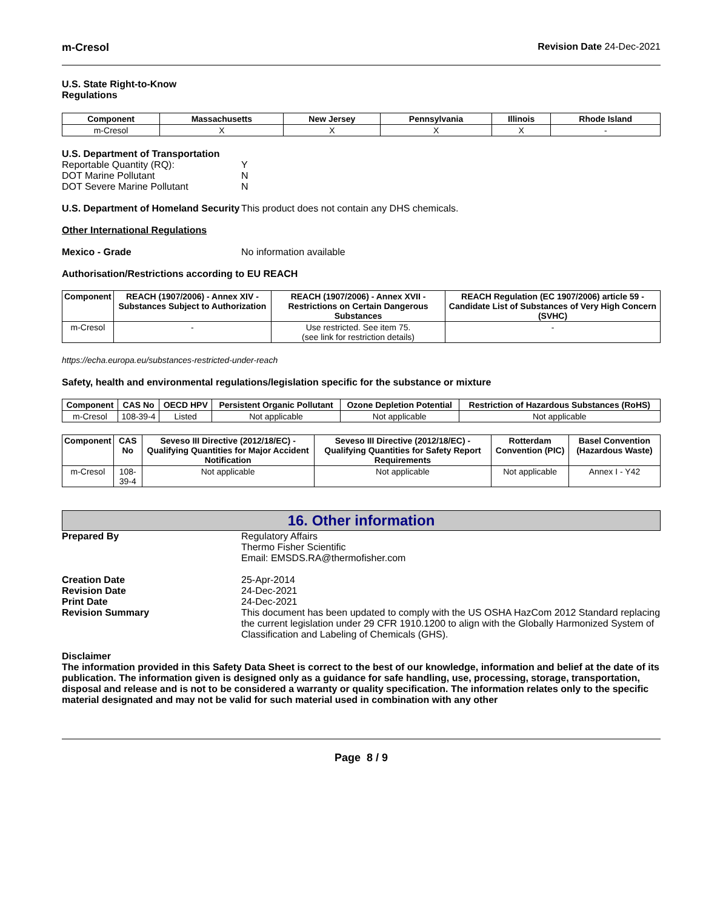m-Cresol Revision Date 24-Dec-2021
U.S. State Right-to-Know
Regulations
| Component | Massachusetts | New Jersey | Pennsylvania | Illinois | Rhode Island |
| --- | --- | --- | --- | --- | --- |
| m-Cresol | X | X | X | X | - |
U.S. Department of Transportation
Reportable Quantity (RQ): Y
DOT Marine Pollutant N
DOT Severe Marine Pollutant N
U.S. Department of Homeland Security This product does not contain any DHS chemicals.
Other International Regulations
Mexico - Grade No information available
Authorisation/Restrictions according to EU REACH
| Component | REACH (1907/2006) - Annex XIV - Substances Subject to Authorization | REACH (1907/2006) - Annex XVII - Restrictions on Certain Dangerous Substances | REACH Regulation (EC 1907/2006) article 59 - Candidate List of Substances of Very High Concern (SVHC) |
| --- | --- | --- | --- |
| m-Cresol | - | Use restricted. See item 75. (see link for restriction details) | - |
https://echa.europa.eu/substances-restricted-under-reach
Safety, health and environmental regulations/legislation specific for the substance or mixture
| Component | CAS No | OECD HPV | Persistent Organic Pollutant | Ozone Depletion Potential | Restriction of Hazardous Substances (RoHS) |
| --- | --- | --- | --- | --- | --- |
| m-Cresol | 108-39-4 | Listed | Not applicable | Not applicable | Not applicable |
| Component | CAS No | Seveso III Directive (2012/18/EC) - Qualifying Quantities for Major Accident Notification | Seveso III Directive (2012/18/EC) - Qualifying Quantities for Safety Report Requirements | Rotterdam Convention (PIC) | Basel Convention (Hazardous Waste) |
| --- | --- | --- | --- | --- | --- |
| m-Cresol | 108-39-4 | Not applicable | Not applicable | Not applicable | Annex I - Y42 |
16. Other information
Prepared By Regulatory Affairs
Thermo Fisher Scientific
Email: EMSDS.RA@thermofisher.com
Creation Date 25-Apr-2014
Revision Date 24-Dec-2021
Print Date 24-Dec-2021
Revision Summary This document has been updated to comply with the US OSHA HazCom 2012 Standard replacing the current legislation under 29 CFR 1910.1200 to align with the Globally Harmonized System of Classification and Labeling of Chemicals (GHS).
Disclaimer
The information provided in this Safety Data Sheet is correct to the best of our knowledge, information and belief at the date of its publication. The information given is designed only as a guidance for safe handling, use, processing, storage, transportation, disposal and release and is not to be considered a warranty or quality specification. The information relates only to the specific material designated and may not be valid for such material used in combination with any other
Page 8 / 9